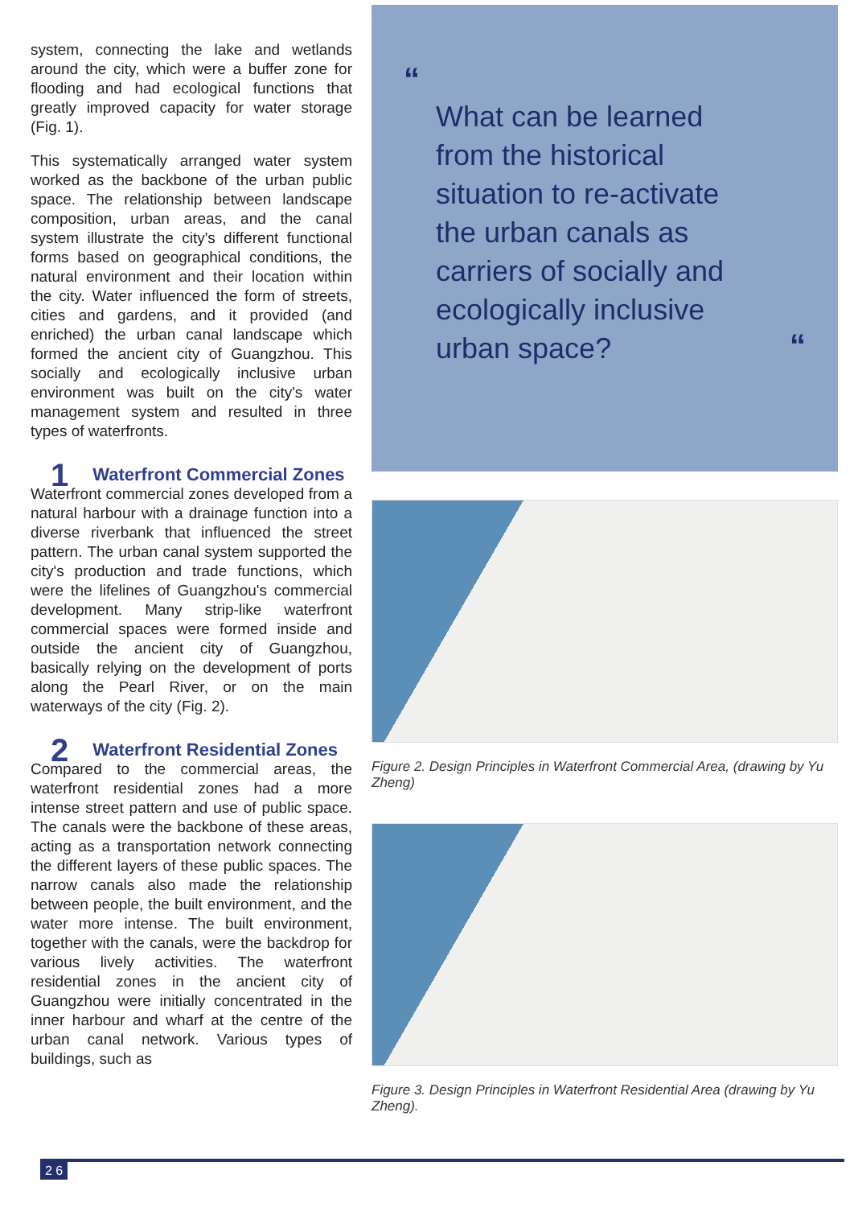system, connecting the lake and wetlands around the city, which were a buffer zone for flooding and had ecological functions that greatly improved capacity for water storage (Fig. 1).
This systematically arranged water system worked as the backbone of the urban public space. The relationship between landscape composition, urban areas, and the canal system illustrate the city's different functional forms based on geographical conditions, the natural environment and their location within the city. Water influenced the form of streets, cities and gardens, and it provided (and enriched) the urban canal landscape which formed the ancient city of Guangzhou. This socially and ecologically inclusive urban environment was built on the city's water management system and resulted in three types of waterfronts.
1 Waterfront Commercial Zones
Waterfront commercial zones developed from a natural harbour with a drainage function into a diverse riverbank that influenced the street pattern. The urban canal system supported the city's production and trade functions, which were the lifelines of Guangzhou's commercial development. Many strip-like waterfront commercial spaces were formed inside and outside the ancient city of Guangzhou, basically relying on the development of ports along the Pearl River, or on the main waterways of the city (Fig. 2).
2 Waterfront Residential Zones
Compared to the commercial areas, the waterfront residential zones had a more intense street pattern and use of public space. The canals were the backbone of these areas, acting as a transportation network connecting the different layers of these public spaces. The narrow canals also made the relationship between people, the built environment, and the water more intense. The built environment, together with the canals, were the backdrop for various lively activities. The waterfront residential zones in the ancient city of Guangzhou were initially concentrated in the inner harbour and wharf at the centre of the urban canal network. Various types of buildings, such as
“
What can be learned from the historical situation to re-activate the urban canals as carriers of socially and ecologically inclusive urban space?
“
Figure 2. Design Principles in Waterfront Commercial Area, (drawing by Yu Zheng)
Figure 3. Design Principles in Waterfront Residential Area (drawing by Yu Zheng).
2 6